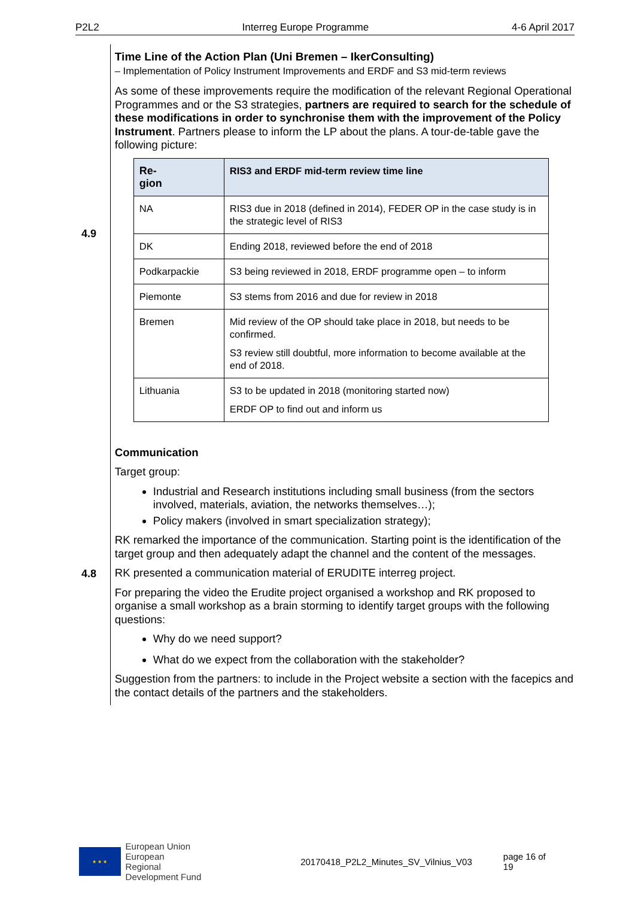P2L2 Interreg Europe Programme 4-6 April 2017
4.9
4.8
Time Line of the Action Plan (Uni Bremen – IkerConsulting)
– Implementation of Policy Instrument Improvements and ERDF and S3 mid-term reviews
As some of these improvements require the modification of the relevant Regional Oper­ational Programmes and or the S3 strategies, partners are required to search for the schedule of these modifications in order to synchronise them with the improve­ment of the Policy Instrument. Partners please to inform the LP about the plans. A tour-de-table gave the following picture:
| Re- gion | RIS3 and ERDF mid-term review time line |
| --- | --- |
| NA | RIS3 due in 2018 (defined in 2014), FEDER OP in the case study is in the strategic level of RIS3 |
| DK | Ending 2018, reviewed before the end of 2018 |
| Podkarpackie | S3 being reviewed in 2018, ERDF programme open – to inform |
| Piemonte | S3 stems from 2016 and due for review in 2018 |
| Bremen | Mid review of the OP should take place in 2018, but needs to be confirmed. S3 review still doubtful, more information to become available at the end of 2018. |
| Lithuania | S3 to be updated in 2018 (monitoring started now) ERDF OP to find out and inform us |
Communication
Target group:
Industrial and Research institutions including small business (from the sectors involved, materials, aviation, the networks themselves…);
Policy makers (involved in smart specialization strategy);
RK remarked the importance of the communication. Starting point is the identification of the target group and then adequately adapt the channel and the content of the mes­sages.
RK presented a communication material of ERUDITE interreg project.
For preparing the video the Erudite project organised a workshop and RK proposed to organise a small workshop as a brain storming to identify target groups with the follow­ing questions:
Why do we need support?
What do we expect from the collaboration with the stakeholder?
Suggestion from the partners: to include in the Project website a section with the facepics and the contact details of the partners and the stakeholders.
★ ★ ★
European Union
European Regional
Development Fund
20170418_P2L2_Minutes_SV_Vilnius_V03
page 16 of 19